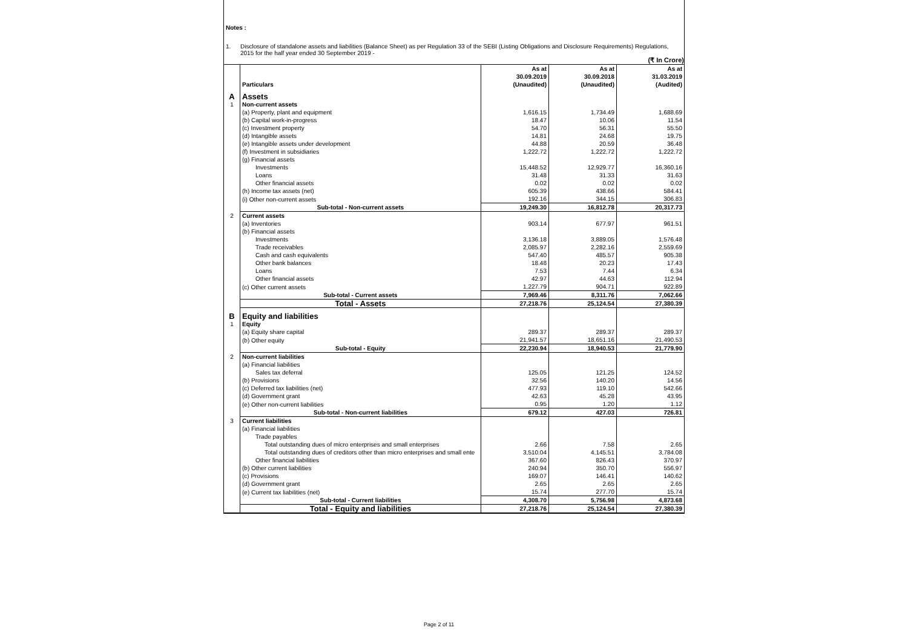Notes :
1. Disclosure of standalone assets and liabilities (Balance Sheet) as per Regulation 33 of the SEBI (Listing Obligations and Disclosure Requirements) Regulations,
2015 for the half year ended 30 September 2019 -
(₹ In Crore)
| | Particulars | As at 30.09.2019 (Unaudited) | As at 30.09.2018 (Unaudited) | As at 31.03.2019 (Audited) |
| --- | --- | --- | --- | --- |
| A | Assets | | | |
| 1 | Non-current assets | | | |
| | (a) Property, plant and equipment | 1,616.15 | 1,734.49 | 1,688.69 |
| | (b) Capital work-in-progress | 18.47 | 10.06 | 11.54 |
| | (c) Investment property | 54.70 | 56.31 | 55.50 |
| | (d) Intangible assets | 14.81 | 24.68 | 19.75 |
| | (e) Intangible assets under development | 44.88 | 20.59 | 36.48 |
| | (f) Investment in subsidiaries | 1,222.72 | 1,222.72 | 1,222.72 |
| | (g) Financial assets | | | |
| | Investments | 15,448.52 | 12,929.77 | 16,360.16 |
| | Loans | 31.48 | 31.33 | 31.63 |
| | Other financial assets | 0.02 | 0.02 | 0.02 |
| | (h) Income tax assets (net) | 605.39 | 438.66 | 584.41 |
| | (i) Other non-current assets | 192.16 | 344.15 | 306.83 |
| | Sub-total - Non-current assets | 19,249.30 | 16,812.78 | 20,317.73 |
| 2 | Current assets | | | |
| | (a) Inventories | 903.14 | 677.97 | 961.51 |
| | (b) Financial assets | | | |
| | Investments | 3,136.18 | 3,889.05 | 1,576.48 |
| | Trade receivables | 2,085.97 | 2,282.16 | 2,559.69 |
| | Cash and cash equivalents | 547.40 | 485.57 | 905.38 |
| | Other bank balances | 18.48 | 20.23 | 17.43 |
| | Loans | 7.53 | 7.44 | 6.34 |
| | Other financial assets | 42.97 | 44.63 | 112.94 |
| | (c) Other current assets | 1,227.79 | 904.71 | 922.89 |
| | Sub-total - Current assets | 7,969.46 | 8,311.76 | 7,062.66 |
| | Total - Assets | 27,218.76 | 25,124.54 | 27,380.39 |
| B | Equity and liabilities | | | |
| 1 | Equity | | | |
| | (a) Equity share capital | 289.37 | 289.37 | 289.37 |
| | (b) Other equity | 21,941.57 | 18,651.16 | 21,490.53 |
| | Sub-total - Equity | 22,230.94 | 18,940.53 | 21,779.90 |
| 2 | Non-current liabilities | | | |
| | (a) Financial liabilities | | | |
| | Sales tax deferral | 125.05 | 121.25 | 124.52 |
| | (b) Provisions | 32.56 | 140.20 | 14.56 |
| | (c) Deferred tax liabilities (net) | 477.93 | 119.10 | 542.66 |
| | (d) Government grant | 42.63 | 45.28 | 43.95 |
| | (e) Other non-current liabilities | 0.95 | 1.20 | 1.12 |
| | Sub-total - Non-current liabilities | 679.12 | 427.03 | 726.81 |
| 3 | Current liabilities | | | |
| | (a) Financial liabilities | | | |
| | Trade payables | | | |
| | Total outstanding dues of micro enterprises and small enterprises | 2.66 | 7.58 | 2.65 |
| | Total outstanding dues of creditors other than micro enterprises and small ente | 3,510.04 | 4,145.51 | 3,784.08 |
| | Other financial liabilities | 367.60 | 826.43 | 370.97 |
| | (b) Other current liabilities | 240.94 | 350.70 | 556.97 |
| | (c) Provisions | 169.07 | 146.41 | 140.62 |
| | (d) Government grant | 2.65 | 2.65 | 2.65 |
| | (e) Current tax liabilities (net) | 15.74 | 277.70 | 15.74 |
| | Sub-total - Current liabilities | 4,308.70 | 5,756.98 | 4,873.68 |
| | Total - Equity and liabilities | 27,218.76 | 25,124.54 | 27,380.39 |
Page 2 of 11